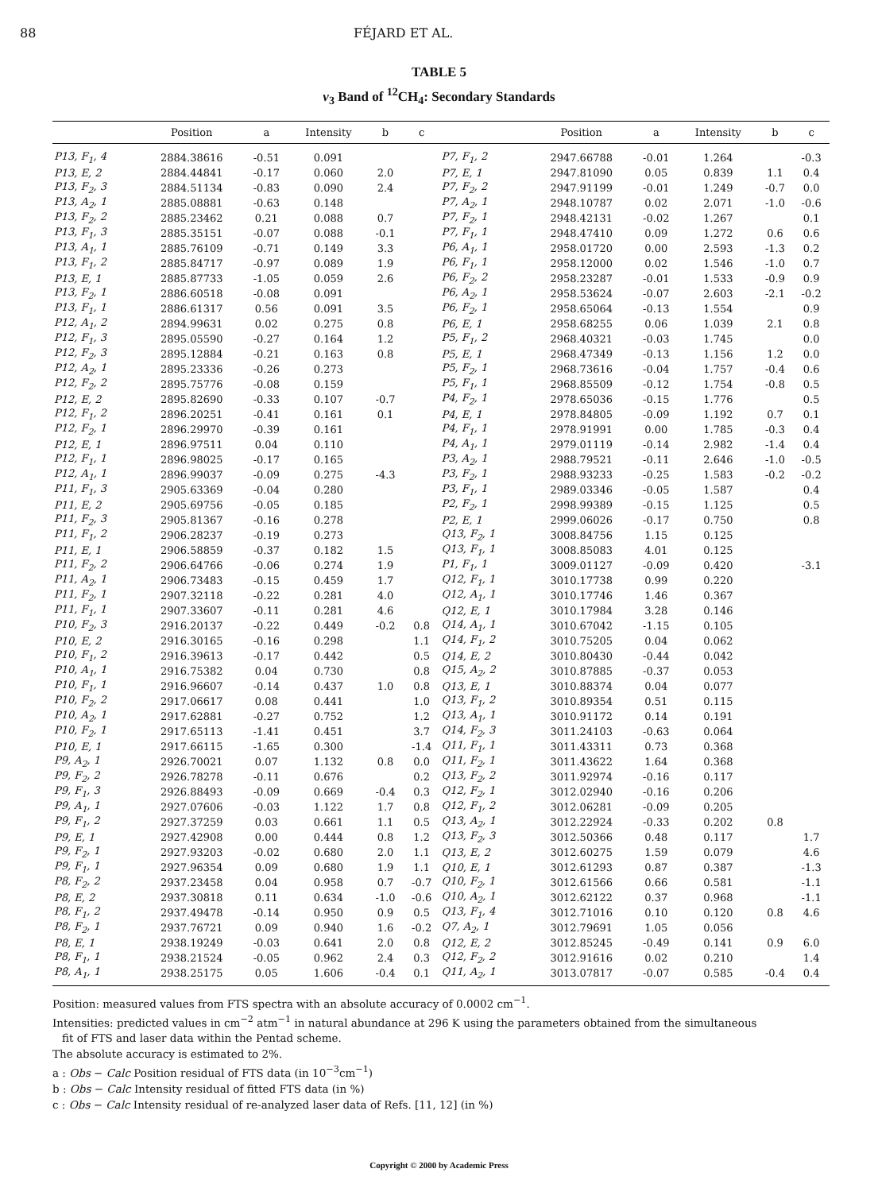88 FÉJARD ET AL.
TABLE 5
ν<sub>3</sub> Band of <sup>12</sup>CH<sub>4</sub>: Secondary Standards
| | Position | a | Intensity | b | c | | Position | a | Intensity | b | c |
| --- | --- | --- | --- | --- | --- | --- | --- | --- | --- | --- | --- |
| P13, F<sub>1</sub>, 4 | 2884.38616 | -0.51 | 0.091 | | | P7, F<sub>1</sub>, 2 | 2947.66788 | -0.01 | 1.264 | | -0.3 |
| P13, E, 2 | 2884.44841 | -0.17 | 0.060 | 2.0 | | P7, E, 1 | 2947.81090 | 0.05 | 0.839 | 1.1 | 0.4 |
| P13, F<sub>2</sub>, 3 | 2884.51134 | -0.83 | 0.090 | 2.4 | | P7, F<sub>2</sub>, 2 | 2947.91199 | -0.01 | 1.249 | -0.7 | 0.0 |
| P13, A<sub>2</sub>, 1 | 2885.08881 | -0.63 | 0.148 | | | P7, A<sub>2</sub>, 1 | 2948.10787 | 0.02 | 2.071 | -1.0 | -0.6 |
| P13, F<sub>2</sub>, 2 | 2885.23462 | 0.21 | 0.088 | 0.7 | | P7, F<sub>2</sub>, 1 | 2948.42131 | -0.02 | 1.267 | | 0.1 |
| P13, F<sub>1</sub>, 3 | 2885.35151 | -0.07 | 0.088 | -0.1 | | P7, F<sub>1</sub>, 1 | 2948.47410 | 0.09 | 1.272 | 0.6 | 0.6 |
| P13, A<sub>1</sub>, 1 | 2885.76109 | -0.71 | 0.149 | 3.3 | | P6, A<sub>1</sub>, 1 | 2958.01720 | 0.00 | 2.593 | -1.3 | 0.2 |
| P13, F<sub>1</sub>, 2 | 2885.84717 | -0.97 | 0.089 | 1.9 | | P6, F<sub>1</sub>, 1 | 2958.12000 | 0.02 | 1.546 | -1.0 | 0.7 |
| P13, E, 1 | 2885.87733 | -1.05 | 0.059 | 2.6 | | P6, F<sub>2</sub>, 2 | 2958.23287 | -0.01 | 1.533 | -0.9 | 0.9 |
| P13, F<sub>2</sub>, 1 | 2886.60518 | -0.08 | 0.091 | | | P6, A<sub>2</sub>, 1 | 2958.53624 | -0.07 | 2.603 | -2.1 | -0.2 |
| P13, F<sub>1</sub>, 1 | 2886.61317 | 0.56 | 0.091 | 3.5 | | P6, F<sub>2</sub>, 1 | 2958.65064 | -0.13 | 1.554 | | 0.9 |
| P12, A<sub>1</sub>, 2 | 2894.99631 | 0.02 | 0.275 | 0.8 | | P6, E, 1 | 2958.68255 | 0.06 | 1.039 | 2.1 | 0.8 |
| P12, F<sub>1</sub>, 3 | 2895.05590 | -0.27 | 0.164 | 1.2 | | P5, F<sub>1</sub>, 2 | 2968.40321 | -0.03 | 1.745 | | 0.0 |
| P12, F<sub>2</sub>, 3 | 2895.12884 | -0.21 | 0.163 | 0.8 | | P5, E, 1 | 2968.47349 | -0.13 | 1.156 | 1.2 | 0.0 |
| P12, A<sub>2</sub>, 1 | 2895.23336 | -0.26 | 0.273 | | | P5, F<sub>2</sub>, 1 | 2968.73616 | -0.04 | 1.757 | -0.4 | 0.6 |
| P12, F<sub>2</sub>, 2 | 2895.75776 | -0.08 | 0.159 | | | P5, F<sub>1</sub>, 1 | 2968.85509 | -0.12 | 1.754 | -0.8 | 0.5 |
| P12, E, 2 | 2895.82690 | -0.33 | 0.107 | -0.7 | | P4, F<sub>2</sub>, 1 | 2978.65036 | -0.15 | 1.776 | | 0.5 |
| P12, F<sub>1</sub>, 2 | 2896.20251 | -0.41 | 0.161 | 0.1 | | P4, E, 1 | 2978.84805 | -0.09 | 1.192 | 0.7 | 0.1 |
| P12, F<sub>2</sub>, 1 | 2896.29970 | -0.39 | 0.161 | | | P4, F<sub>1</sub>, 1 | 2978.91991 | 0.00 | 1.785 | -0.3 | 0.4 |
| P12, E, 1 | 2896.97511 | 0.04 | 0.110 | | | P4, A<sub>1</sub>, 1 | 2979.01119 | -0.14 | 2.982 | -1.4 | 0.4 |
| P12, F<sub>1</sub>, 1 | 2896.98025 | -0.17 | 0.165 | | | P3, A<sub>2</sub>, 1 | 2988.79521 | -0.11 | 2.646 | -1.0 | -0.5 |
| P12, A<sub>1</sub>, 1 | 2896.99037 | -0.09 | 0.275 | -4.3 | | P3, F<sub>2</sub>, 1 | 2988.93233 | -0.25 | 1.583 | -0.2 | -0.2 |
| P11, F<sub>1</sub>, 3 | 2905.63369 | -0.04 | 0.280 | | | P3, F<sub>1</sub>, 1 | 2989.03346 | -0.05 | 1.587 | | 0.4 |
| P11, E, 2 | 2905.69756 | -0.05 | 0.185 | | | P2, F<sub>2</sub>, 1 | 2998.99389 | -0.15 | 1.125 | | 0.5 |
| P11, F<sub>2</sub>, 3 | 2905.81367 | -0.16 | 0.278 | | | P2, E, 1 | 2999.06026 | -0.17 | 0.750 | | 0.8 |
| P11, F<sub>1</sub>, 2 | 2906.28237 | -0.19 | 0.273 | | | Q13, F<sub>2</sub>, 1 | 3008.84756 | 1.15 | 0.125 | | |
| P11, E, 1 | 2906.58859 | -0.37 | 0.182 | 1.5 | | Q13, F<sub>1</sub>, 1 | 3008.85083 | 4.01 | 0.125 | | |
| P11, F<sub>2</sub>, 2 | 2906.64766 | -0.06 | 0.274 | 1.9 | | P1, F<sub>1</sub>, 1 | 3009.01127 | -0.09 | 0.420 | | -3.1 |
| P11, A<sub>2</sub>, 1 | 2906.73483 | -0.15 | 0.459 | 1.7 | | Q12, F<sub>1</sub>, 1 | 3010.17738 | 0.99 | 0.220 | | |
| P11, F<sub>2</sub>, 1 | 2907.32118 | -0.22 | 0.281 | 4.0 | | Q12, A<sub>1</sub>, 1 | 3010.17746 | 1.46 | 0.367 | | |
| P11, F<sub>1</sub>, 1 | 2907.33607 | -0.11 | 0.281 | 4.6 | | Q12, E, 1 | 3010.17984 | 3.28 | 0.146 | | |
| P10, F<sub>2</sub>, 3 | 2916.20137 | -0.22 | 0.449 | -0.2 | 0.8 | Q14, A<sub>1</sub>, 1 | 3010.67042 | -1.15 | 0.105 | | |
| P10, E, 2 | 2916.30165 | -0.16 | 0.298 | | 1.1 | Q14, F<sub>1</sub>, 2 | 3010.75205 | 0.04 | 0.062 | | |
| P10, F<sub>1</sub>, 2 | 2916.39613 | -0.17 | 0.442 | | 0.5 | Q14, E, 2 | 3010.80430 | -0.44 | 0.042 | | |
| P10, A<sub>1</sub>, 1 | 2916.75382 | 0.04 | 0.730 | | 0.8 | Q15, A<sub>2</sub>, 2 | 3010.87885 | -0.37 | 0.053 | | |
| P10, F<sub>1</sub>, 1 | 2916.96607 | -0.14 | 0.437 | 1.0 | 0.8 | Q13, E, 1 | 3010.88374 | 0.04 | 0.077 | | |
| P10, F<sub>2</sub>, 2 | 2917.06617 | 0.08 | 0.441 | | 1.0 | Q13, F<sub>1</sub>, 2 | 3010.89354 | 0.51 | 0.115 | | |
| P10, A<sub>2</sub>, 1 | 2917.62881 | -0.27 | 0.752 | | 1.2 | Q13, A<sub>1</sub>, 1 | 3010.91172 | 0.14 | 0.191 | | |
| P10, F<sub>2</sub>, 1 | 2917.65113 | -1.41 | 0.451 | | 3.7 | Q14, F<sub>2</sub>, 3 | 3011.24103 | -0.63 | 0.064 | | |
| P10, E, 1 | 2917.66115 | -1.65 | 0.300 | | -1.4 | Q11, F<sub>1</sub>, 1 | 3011.43311 | 0.73 | 0.368 | | |
| P9, A<sub>2</sub>, 1 | 2926.70021 | 0.07 | 1.132 | 0.8 | 0.0 | Q11, F<sub>2</sub>, 1 | 3011.43622 | 1.64 | 0.368 | | |
| P9, F<sub>2</sub>, 2 | 2926.78278 | -0.11 | 0.676 | | 0.2 | Q13, F<sub>2</sub>, 2 | 3011.92974 | -0.16 | 0.117 | | |
| P9, F<sub>1</sub>, 3 | 2926.88493 | -0.09 | 0.669 | -0.4 | 0.3 | Q12, F<sub>2</sub>, 1 | 3012.02940 | -0.16 | 0.206 | | |
| P9, A<sub>1</sub>, 1 | 2927.07606 | -0.03 | 1.122 | 1.7 | 0.8 | Q12, F<sub>1</sub>, 2 | 3012.06281 | -0.09 | 0.205 | | |
| P9, F<sub>1</sub>, 2 | 2927.37259 | 0.03 | 0.661 | 1.1 | 0.5 | Q13, A<sub>2</sub>, 1 | 3012.22924 | -0.33 | 0.202 | 0.8 | |
| P9, E, 1 | 2927.42908 | 0.00 | 0.444 | 0.8 | 1.2 | Q13, F<sub>2</sub>, 3 | 3012.50366 | 0.48 | 0.117 | | 1.7 |
| P9, F<sub>2</sub>, 1 | 2927.93203 | -0.02 | 0.680 | 2.0 | 1.1 | Q13, E, 2 | 3012.60275 | 1.59 | 0.079 | | 4.6 |
| P9, F<sub>1</sub>, 1 | 2927.96354 | 0.09 | 0.680 | 1.9 | 1.1 | Q10, E, 1 | 3012.61293 | 0.87 | 0.387 | | -1.3 |
| P8, F<sub>2</sub>, 2 | 2937.23458 | 0.04 | 0.958 | 0.7 | -0.7 | Q10, F<sub>2</sub>, 1 | 3012.61566 | 0.66 | 0.581 | | -1.1 |
| P8, E, 2 | 2937.30818 | 0.11 | 0.634 | -1.0 | -0.6 | Q10, A<sub>2</sub>, 1 | 3012.62122 | 0.37 | 0.968 | | -1.1 |
| P8, F<sub>1</sub>, 2 | 2937.49478 | -0.14 | 0.950 | 0.9 | 0.5 | Q13, F<sub>1</sub>, 4 | 3012.71016 | 0.10 | 0.120 | 0.8 | 4.6 |
| P8, F<sub>2</sub>, 1 | 2937.76721 | 0.09 | 0.940 | 1.6 | -0.2 | Q7, A<sub>2</sub>, 1 | 3012.79691 | 1.05 | 0.056 | | |
| P8, E, 1 | 2938.19249 | -0.03 | 0.641 | 2.0 | 0.8 | Q12, E, 2 | 3012.85245 | -0.49 | 0.141 | 0.9 | 6.0 |
| P8, F<sub>1</sub>, 1 | 2938.21524 | -0.05 | 0.962 | 2.4 | 0.3 | Q12, F<sub>2</sub>, 2 | 3012.91616 | 0.02 | 0.210 | | 1.4 |
| P8, A<sub>1</sub>, 1 | 2938.25175 | 0.05 | 1.606 | -0.4 | 0.1 | Q11, A<sub>2</sub>, 1 | 3013.07817 | -0.07 | 0.585 | -0.4 | 0.4 |
Position: measured values from FTS spectra with an absolute accuracy of 0.0002 cm<sup>−1</sup>.
Intensities: predicted values in cm<sup>−2</sup> atm<sup>−1</sup> in natural abundance at 296 K using the parameters obtained from the simultaneous
fit of FTS and laser data within the Pentad scheme.
The absolute accuracy is estimated to 2%.
a : Obs − Calc Position residual of FTS data (in 10<sup>−3</sup>cm<sup>−1</sup>)
b : Obs − Calc Intensity residual of fitted FTS data (in %)
c : Obs − Calc Intensity residual of re-analyzed laser data of Refs. [11, 12] (in %)
Copyright © 2000 by Academic Press